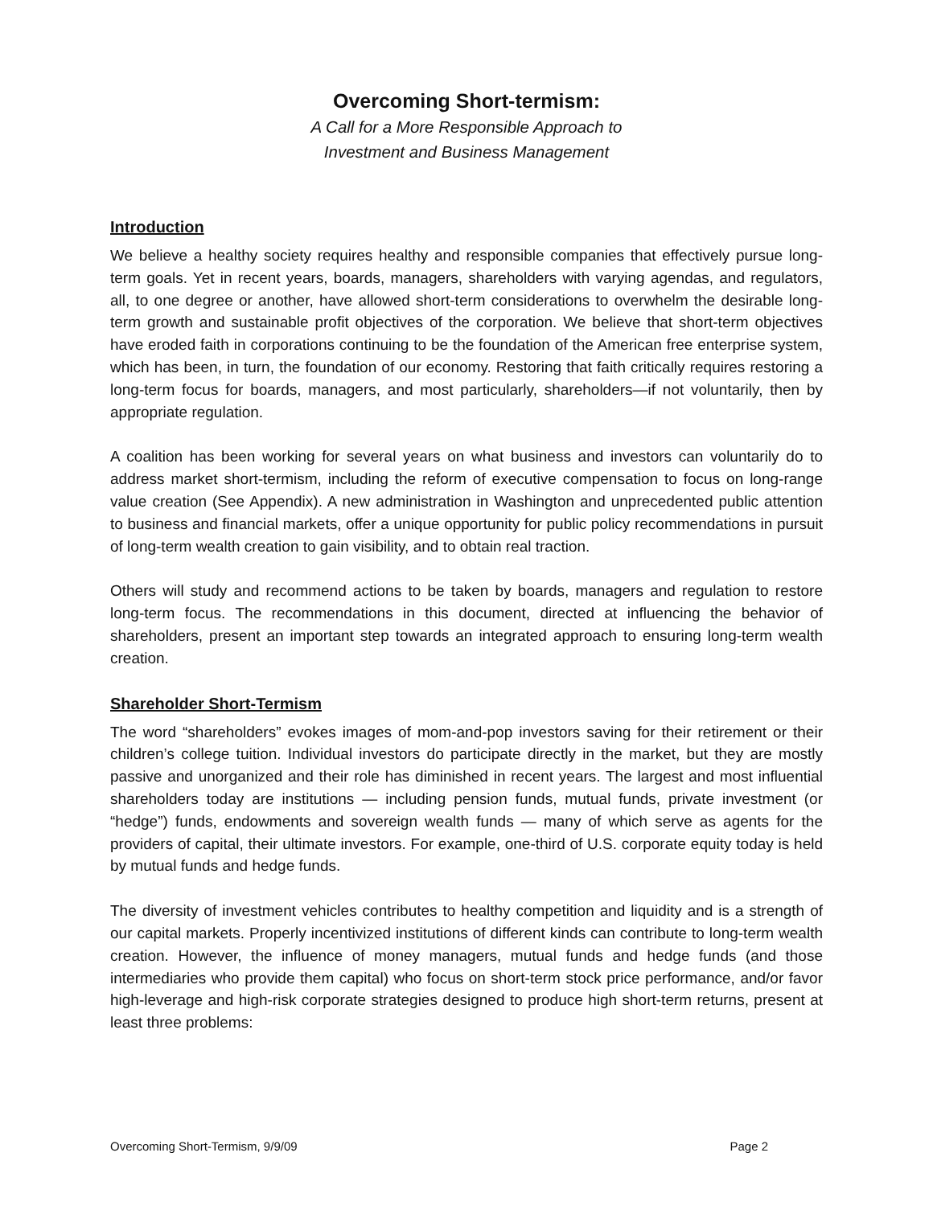Overcoming Short-termism:
A Call for a More Responsible Approach to
Investment and Business Management
Introduction
We believe a healthy society requires healthy and responsible companies that effectively pursue long-term goals. Yet in recent years, boards, managers, shareholders with varying agendas, and regulators, all, to one degree or another, have allowed short-term considerations to overwhelm the desirable long-term growth and sustainable profit objectives of the corporation. We believe that short-term objectives have eroded faith in corporations continuing to be the foundation of the American free enterprise system, which has been, in turn, the foundation of our economy. Restoring that faith critically requires restoring a long-term focus for boards, managers, and most particularly, shareholders—if not voluntarily, then by appropriate regulation.
A coalition has been working for several years on what business and investors can voluntarily do to address market short-termism, including the reform of executive compensation to focus on long-range value creation (See Appendix). A new administration in Washington and unprecedented public attention to business and financial markets, offer a unique opportunity for public policy recommendations in pursuit of long-term wealth creation to gain visibility, and to obtain real traction.
Others will study and recommend actions to be taken by boards, managers and regulation to restore long-term focus. The recommendations in this document, directed at influencing the behavior of shareholders, present an important step towards an integrated approach to ensuring long-term wealth creation.
Shareholder Short-Termism
The word “shareholders” evokes images of mom-and-pop investors saving for their retirement or their children’s college tuition. Individual investors do participate directly in the market, but they are mostly passive and unorganized and their role has diminished in recent years. The largest and most influential shareholders today are institutions — including pension funds, mutual funds, private investment (or “hedge”) funds, endowments and sovereign wealth funds — many of which serve as agents for the providers of capital, their ultimate investors. For example, one-third of U.S. corporate equity today is held by mutual funds and hedge funds.
The diversity of investment vehicles contributes to healthy competition and liquidity and is a strength of our capital markets. Properly incentivized institutions of different kinds can contribute to long-term wealth creation. However, the influence of money managers, mutual funds and hedge funds (and those intermediaries who provide them capital) who focus on short-term stock price performance, and/or favor high-leverage and high-risk corporate strategies designed to produce high short-term returns, present at least three problems:
Overcoming Short-Termism, 9/9/09 Page 2